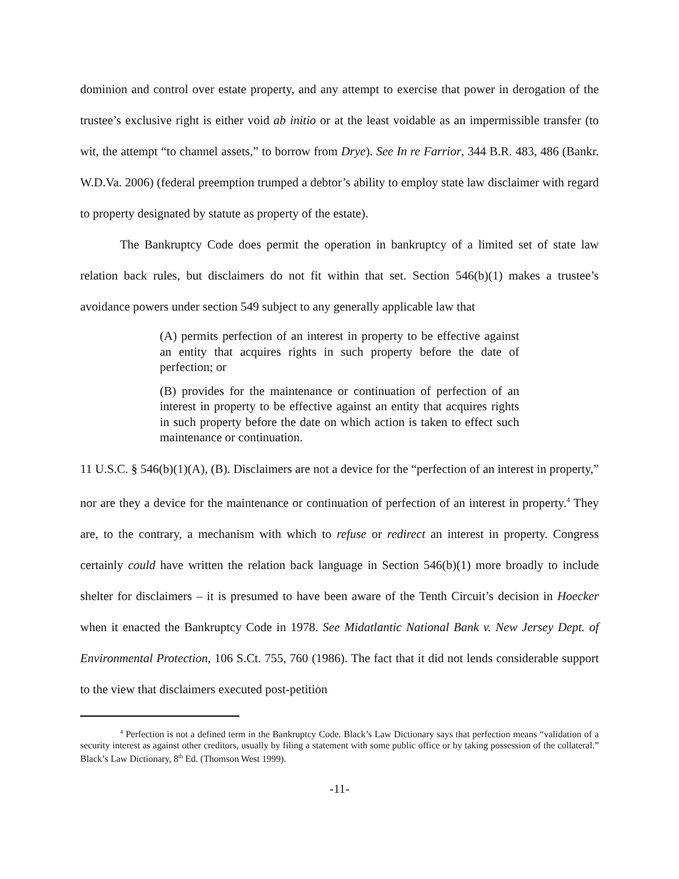dominion and control over estate property, and any attempt to exercise that power in derogation of the trustee’s exclusive right is either void ab initio or at the least voidable as an impermissible transfer (to wit, the attempt “to channel assets,” to borrow from Drye). See In re Farrior, 344 B.R. 483, 486 (Bankr. W.D.Va. 2006) (federal preemption trumped a debtor’s ability to employ state law disclaimer with regard to property designated by statute as property of the estate).
The Bankruptcy Code does permit the operation in bankruptcy of a limited set of state law relation back rules, but disclaimers do not fit within that set. Section 546(b)(1) makes a trustee’s avoidance powers under section 549 subject to any generally applicable law that
(A) permits perfection of an interest in property to be effective against an entity that acquires rights in such property before the date of perfection; or
(B) provides for the maintenance or continuation of perfection of an interest in property to be effective against an entity that acquires rights in such property before the date on which action is taken to effect such maintenance or continuation.
11 U.S.C. § 546(b)(1)(A), (B). Disclaimers are not a device for the “perfection of an interest in property,” nor are they a device for the maintenance or continuation of perfection of an interest in property.<sup>4</sup> They are, to the contrary, a mechanism with which to refuse or redirect an interest in property. Congress certainly could have written the relation back language in Section 546(b)(1) more broadly to include shelter for disclaimers – it is presumed to have been aware of the Tenth Circuit’s decision in Hoecker when it enacted the Bankruptcy Code in 1978. See Midatlantic National Bank v. New Jersey Dept. of Environmental Protection, 106 S.Ct. 755, 760 (1986). The fact that it did not lends considerable support to the view that disclaimers executed post-petition
<sup>4</sup> Perfection is not a defined term in the Bankruptcy Code. Black’s Law Dictionary says that perfection means “validation of a security interest as against other creditors, usually by filing a statement with some public office or by taking possession of the collateral.” Black’s Law Dictionary, 8<sup>th</sup> Ed. (Thomson West 1999).
-11-